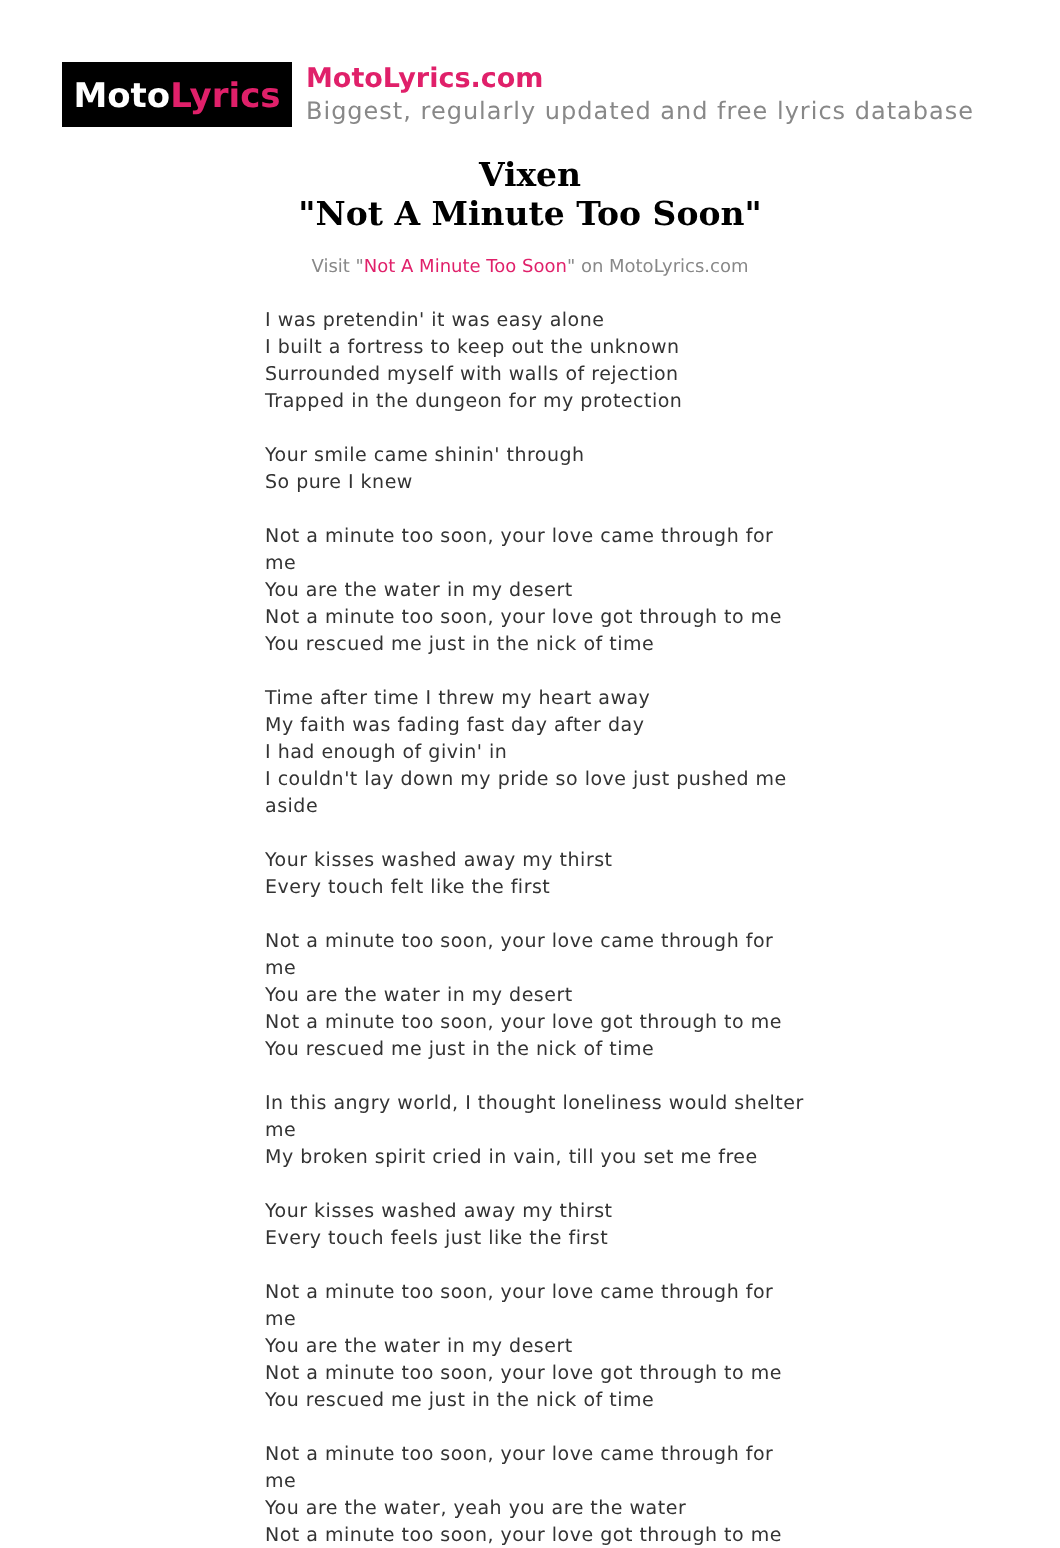Moto Lyrics
MotoLyrics.com
Biggest, regularly updated and free lyrics database
Vixen
"Not A Minute Too Soon"
Visit "Not A Minute Too Soon" on MotoLyrics.com
I was pretendin' it was easy alone
I built a fortress to keep out the unknown
Surrounded myself with walls of rejection
Trapped in the dungeon for my protection
Your smile came shinin' through
So pure I knew
Not a minute too soon, your love came through for me
You are the water in my desert
Not a minute too soon, your love got through to me
You rescued me just in the nick of time
Time after time I threw my heart away
My faith was fading fast day after day
I had enough of givin' in
I couldn't lay down my pride so love just pushed me aside
Your kisses washed away my thirst
Every touch felt like the first
Not a minute too soon, your love came through for me
You are the water in my desert
Not a minute too soon, your love got through to me
You rescued me just in the nick of time
In this angry world, I thought loneliness would shelter me
My broken spirit cried in vain, till you set me free
Your kisses washed away my thirst
Every touch feels just like the first
Not a minute too soon, your love came through for me
You are the water in my desert
Not a minute too soon, your love got through to me
You rescued me just in the nick of time
Not a minute too soon, your love came through for me
You are the water, yeah you are the water
Not a minute too soon, your love got through to me